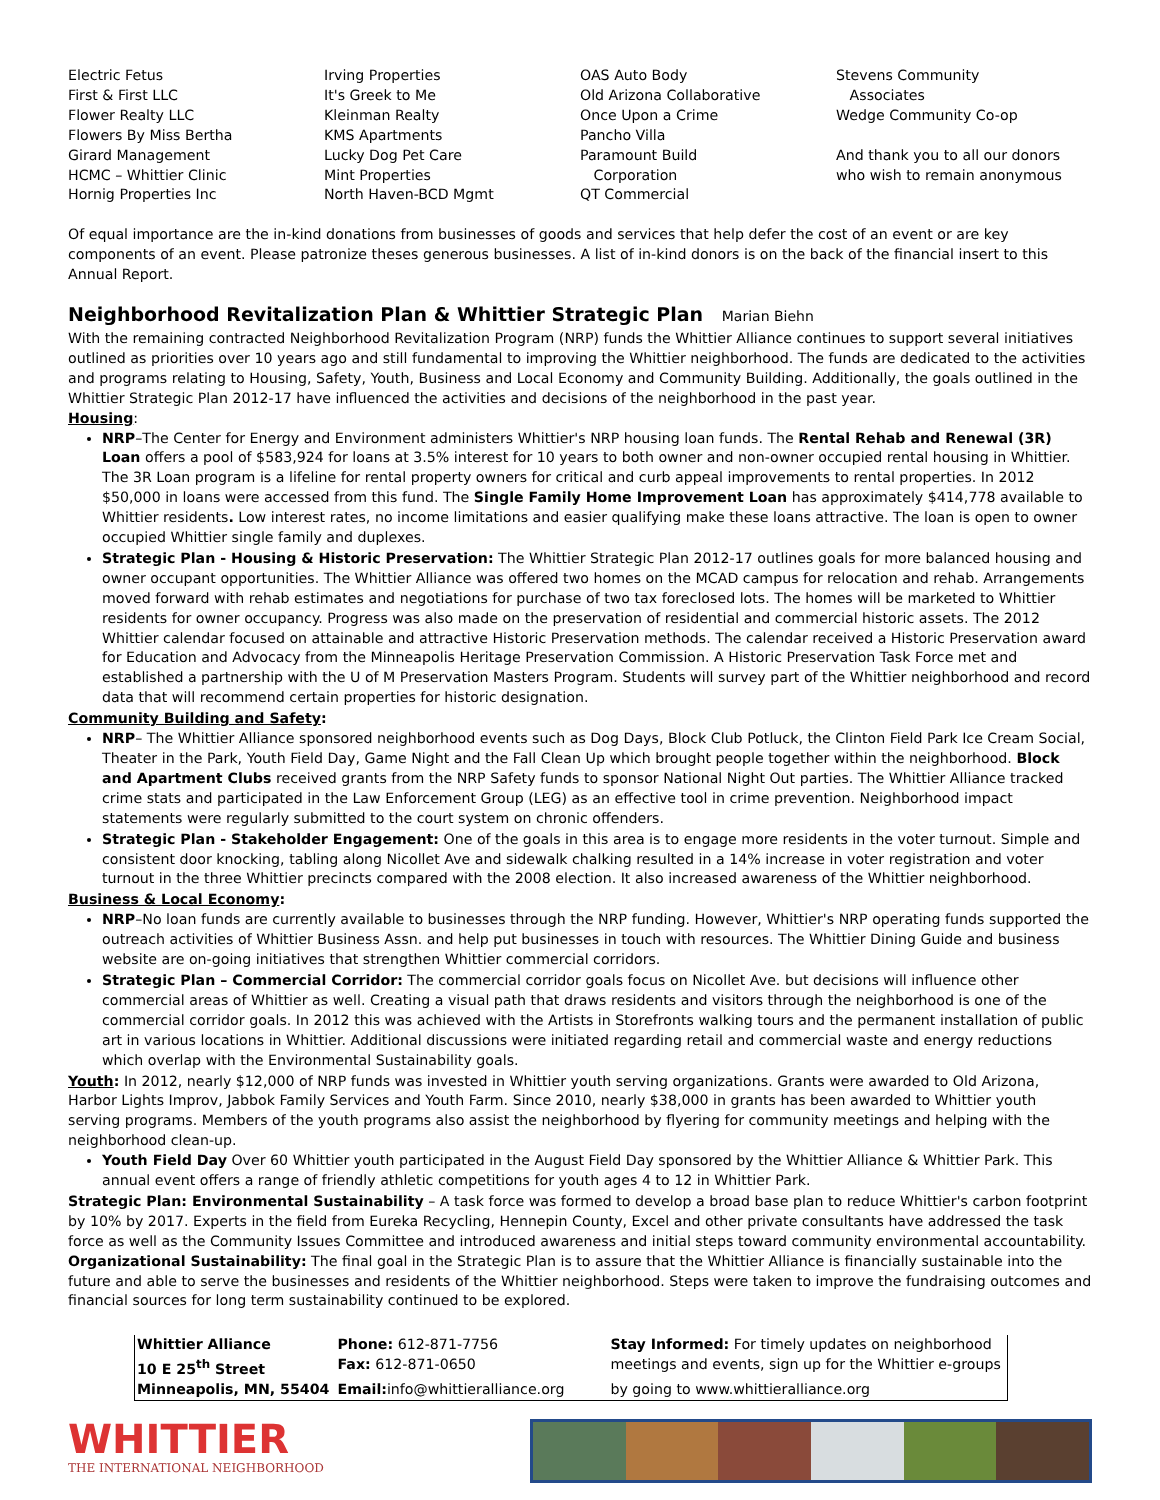Electric Fetus
First & First LLC
Flower Realty LLC
Flowers By Miss Bertha
Girard Management
HCMC – Whittier Clinic
Hornig Properties Inc
Irving Properties
It's Greek to Me
Kleinman Realty
KMS Apartments
Lucky Dog Pet Care
Mint Properties
North Haven-BCD Mgmt
OAS Auto Body
Old Arizona Collaborative
Once Upon a Crime
Pancho Villa
Paramount Build
Corporation
QT Commercial
Stevens Community
Associates
Wedge Community Co-op
And thank you to all our donors who wish to remain anonymous
Of equal importance are the in-kind donations from businesses of goods and services that help defer the cost of an event or are key components of an event. Please patronize theses generous businesses. A list of in-kind donors is on the back of the financial insert to this Annual Report.
Neighborhood Revitalization Plan & Whittier Strategic Plan Marian Biehn
With the remaining contracted Neighborhood Revitalization Program (NRP) funds the Whittier Alliance continues to support several initiatives outlined as priorities over 10 years ago and still fundamental to improving the Whittier neighborhood. The funds are dedicated to the activities and programs relating to Housing, Safety, Youth, Business and Local Economy and Community Building. Additionally, the goals outlined in the Whittier Strategic Plan 2012-17 have influenced the activities and decisions of the neighborhood in the past year.
Housing:
NRP–The Center for Energy and Environment administers Whittier's NRP housing loan funds. The Rental Rehab and Renewal (3R) Loan offers a pool of $583,924 for loans at 3.5% interest for 10 years to both owner and non-owner occupied rental housing in Whittier. The 3R Loan program is a lifeline for rental property owners for critical and curb appeal improvements to rental properties. In 2012 $50,000 in loans were accessed from this fund. The Single Family Home Improvement Loan has approximately $414,778 available to Whittier residents. Low interest rates, no income limitations and easier qualifying make these loans attractive. The loan is open to owner occupied Whittier single family and duplexes.
Strategic Plan - Housing & Historic Preservation: The Whittier Strategic Plan 2012-17 outlines goals for more balanced housing and owner occupant opportunities. The Whittier Alliance was offered two homes on the MCAD campus for relocation and rehab. Arrangements moved forward with rehab estimates and negotiations for purchase of two tax foreclosed lots. The homes will be marketed to Whittier residents for owner occupancy. Progress was also made on the preservation of residential and commercial historic assets. The 2012 Whittier calendar focused on attainable and attractive Historic Preservation methods. The calendar received a Historic Preservation award for Education and Advocacy from the Minneapolis Heritage Preservation Commission. A Historic Preservation Task Force met and established a partnership with the U of M Preservation Masters Program. Students will survey part of the Whittier neighborhood and record data that will recommend certain properties for historic designation.
Community Building and Safety:
NRP– The Whittier Alliance sponsored neighborhood events such as Dog Days, Block Club Potluck, the Clinton Field Park Ice Cream Social, Theater in the Park, Youth Field Day, Game Night and the Fall Clean Up which brought people together within the neighborhood. Block and Apartment Clubs received grants from the NRP Safety funds to sponsor National Night Out parties. The Whittier Alliance tracked crime stats and participated in the Law Enforcement Group (LEG) as an effective tool in crime prevention. Neighborhood impact statements were regularly submitted to the court system on chronic offenders.
Strategic Plan - Stakeholder Engagement: One of the goals in this area is to engage more residents in the voter turnout. Simple and consistent door knocking, tabling along Nicollet Ave and sidewalk chalking resulted in a 14% increase in voter registration and voter turnout in the three Whittier precincts compared with the 2008 election. It also increased awareness of the Whittier neighborhood.
Business & Local Economy:
NRP–No loan funds are currently available to businesses through the NRP funding. However, Whittier's NRP operating funds supported the outreach activities of Whittier Business Assn. and help put businesses in touch with resources. The Whittier Dining Guide and business website are on-going initiatives that strengthen Whittier commercial corridors.
Strategic Plan – Commercial Corridor: The commercial corridor goals focus on Nicollet Ave. but decisions will influence other commercial areas of Whittier as well. Creating a visual path that draws residents and visitors through the neighborhood is one of the commercial corridor goals. In 2012 this was achieved with the Artists in Storefronts walking tours and the permanent installation of public art in various locations in Whittier. Additional discussions were initiated regarding retail and commercial waste and energy reductions which overlap with the Environmental Sustainability goals.
Youth: In 2012, nearly $12,000 of NRP funds was invested in Whittier youth serving organizations. Grants were awarded to Old Arizona, Harbor Lights Improv, Jabbok Family Services and Youth Farm. Since 2010, nearly $38,000 in grants has been awarded to Whittier youth serving programs. Members of the youth programs also assist the neighborhood by flyering for community meetings and helping with the neighborhood clean-up.
Youth Field Day Over 60 Whittier youth participated in the August Field Day sponsored by the Whittier Alliance & Whittier Park. This annual event offers a range of friendly athletic competitions for youth ages 4 to 12 in Whittier Park.
Strategic Plan: Environmental Sustainability – A task force was formed to develop a broad base plan to reduce Whittier's carbon footprint by 10% by 2017. Experts in the field from Eureka Recycling, Hennepin County, Excel and other private consultants have addressed the task force as well as the Community Issues Committee and introduced awareness and initial steps toward community environmental accountability.
Organizational Sustainability: The final goal in the Strategic Plan is to assure that the Whittier Alliance is financially sustainable into the future and able to serve the businesses and residents of the Whittier neighborhood. Steps were taken to improve the fundraising outcomes and financial sources for long term sustainability continued to be explored.
| Whittier Alliance | Phone: 612-871-7756 | | Stay Informed: For timely updates on neighborhood |
| 10 E 25<sup>th</sup> Street | Fax: 612-871-0650 | | meetings and events, sign up for the Whittier e-groups |
| Minneapolis, MN, 55404 | Email: info@whittieralliance.org | | by going to www.whittieralliance.org |
WHITTIER
THE INTERNATIONAL NEIGHBORHOOD